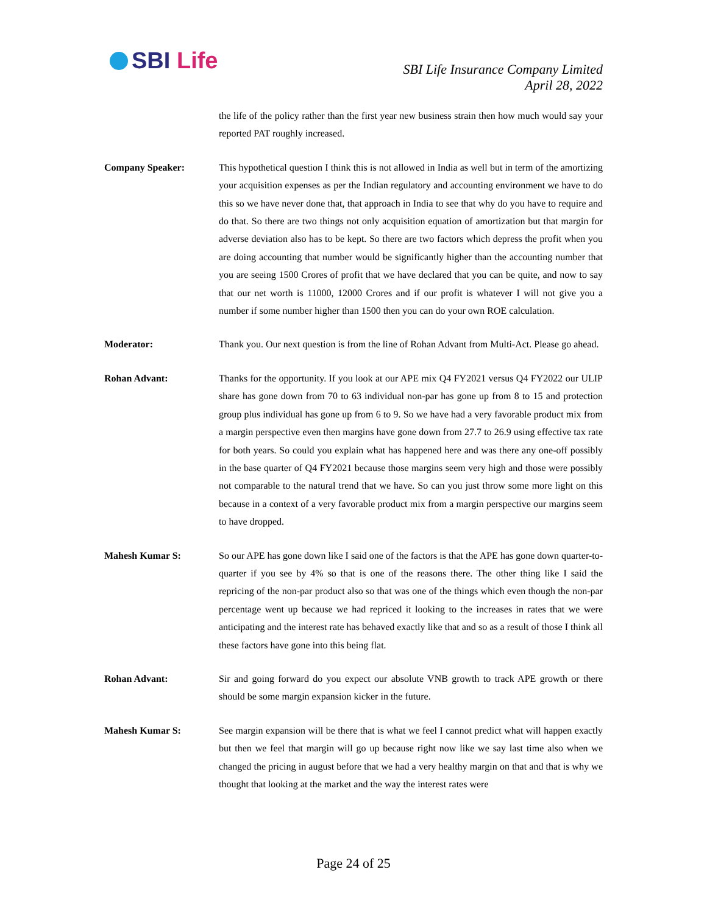SBI Life
SBI Life Insurance Company Limited
April 28, 2022
the life of the policy rather than the first year new business strain then how much would say your reported PAT roughly increased.
Company Speaker: This hypothetical question I think this is not allowed in India as well but in term of the amortizing your acquisition expenses as per the Indian regulatory and accounting environment we have to do this so we have never done that, that approach in India to see that why do you have to require and do that. So there are two things not only acquisition equation of amortization but that margin for adverse deviation also has to be kept. So there are two factors which depress the profit when you are doing accounting that number would be significantly higher than the accounting number that you are seeing 1500 Crores of profit that we have declared that you can be quite, and now to say that our net worth is 11000, 12000 Crores and if our profit is whatever I will not give you a number if some number higher than 1500 then you can do your own ROE calculation.
Moderator: Thank you. Our next question is from the line of Rohan Advant from Multi-Act. Please go ahead.
Rohan Advant: Thanks for the opportunity. If you look at our APE mix Q4 FY2021 versus Q4 FY2022 our ULIP share has gone down from 70 to 63 individual non-par has gone up from 8 to 15 and protection group plus individual has gone up from 6 to 9. So we have had a very favorable product mix from a margin perspective even then margins have gone down from 27.7 to 26.9 using effective tax rate for both years. So could you explain what has happened here and was there any one-off possibly in the base quarter of Q4 FY2021 because those margins seem very high and those were possibly not comparable to the natural trend that we have. So can you just throw some more light on this because in a context of a very favorable product mix from a margin perspective our margins seem to have dropped.
Mahesh Kumar S: So our APE has gone down like I said one of the factors is that the APE has gone down quarter-to-quarter if you see by 4% so that is one of the reasons there. The other thing like I said the repricing of the non-par product also so that was one of the things which even though the non-par percentage went up because we had repriced it looking to the increases in rates that we were anticipating and the interest rate has behaved exactly like that and so as a result of those I think all these factors have gone into this being flat.
Rohan Advant: Sir and going forward do you expect our absolute VNB growth to track APE growth or there should be some margin expansion kicker in the future.
Mahesh Kumar S: See margin expansion will be there that is what we feel I cannot predict what will happen exactly but then we feel that margin will go up because right now like we say last time also when we changed the pricing in august before that we had a very healthy margin on that and that is why we thought that looking at the market and the way the interest rates were
Page 24 of 25